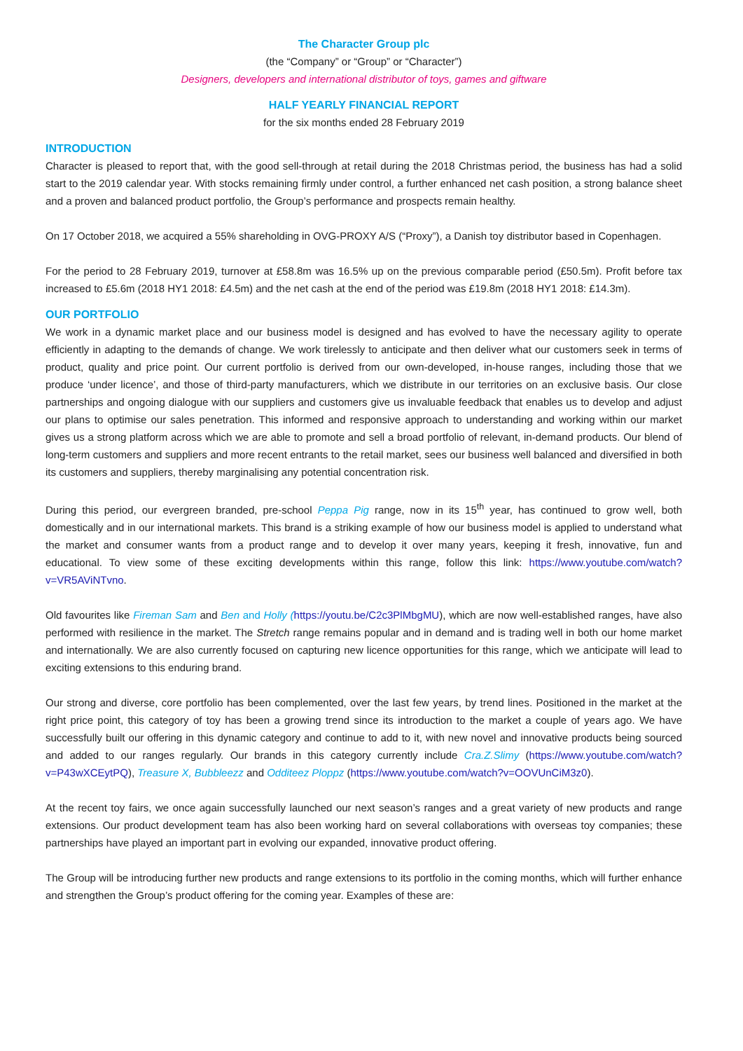The Character Group plc
(the “Company” or “Group” or “Character”)
Designers, developers and international distributor of toys, games and giftware
HALF YEARLY FINANCIAL REPORT
for the six months ended 28 February 2019
INTRODUCTION
Character is pleased to report that, with the good sell-through at retail during the 2018 Christmas period, the business has had a solid start to the 2019 calendar year. With stocks remaining firmly under control, a further enhanced net cash position, a strong balance sheet and a proven and balanced product portfolio, the Group’s performance and prospects remain healthy.
On 17 October 2018, we acquired a 55% shareholding in OVG-PROXY A/S (“Proxy”), a Danish toy distributor based in Copenhagen.
For the period to 28 February 2019, turnover at £58.8m was 16.5% up on the previous comparable period (£50.5m). Profit before tax increased to £5.6m (2018 HY1 2018: £4.5m) and the net cash at the end of the period was £19.8m (2018 HY1 2018: £14.3m).
OUR PORTFOLIO
We work in a dynamic market place and our business model is designed and has evolved to have the necessary agility to operate efficiently in adapting to the demands of change. We work tirelessly to anticipate and then deliver what our customers seek in terms of product, quality and price point. Our current portfolio is derived from our own-developed, in-house ranges, including those that we produce ‘under licence’, and those of third-party manufacturers, which we distribute in our territories on an exclusive basis. Our close partnerships and ongoing dialogue with our suppliers and customers give us invaluable feedback that enables us to develop and adjust our plans to optimise our sales penetration. This informed and responsive approach to understanding and working within our market gives us a strong platform across which we are able to promote and sell a broad portfolio of relevant, in-demand products. Our blend of long-term customers and suppliers and more recent entrants to the retail market, sees our business well balanced and diversified in both its customers and suppliers, thereby marginalising any potential concentration risk.
During this period, our evergreen branded, pre-school Peppa Pig range, now in its 15<sup>th</sup> year, has continued to grow well, both domestically and in our international markets. This brand is a striking example of how our business model is applied to understand what the market and consumer wants from a product range and to develop it over many years, keeping it fresh, innovative, fun and educational. To view some of these exciting developments within this range, follow this link: https://www.youtube.com/watch?v=VR5AViNTvno.
Old favourites like Fireman Sam and Ben and Holly (https://youtu.be/C2c3PlMbgMU), which are now well-established ranges, have also performed with resilience in the market. The Stretch range remains popular and in demand and is trading well in both our home market and internationally. We are also currently focused on capturing new licence opportunities for this range, which we anticipate will lead to exciting extensions to this enduring brand.
Our strong and diverse, core portfolio has been complemented, over the last few years, by trend lines. Positioned in the market at the right price point, this category of toy has been a growing trend since its introduction to the market a couple of years ago. We have successfully built our offering in this dynamic category and continue to add to it, with new novel and innovative products being sourced and added to our ranges regularly. Our brands in this category currently include Cra.Z.Slimy (https://www.youtube.com/watch?v=P43wXCEytPQ), Treasure X, Bubbleezz and Odditeez Ploppz (https://www.youtube.com/watch?v=OOVUnCiM3z0).
At the recent toy fairs, we once again successfully launched our next season’s ranges and a great variety of new products and range extensions. Our product development team has also been working hard on several collaborations with overseas toy companies; these partnerships have played an important part in evolving our expanded, innovative product offering.
The Group will be introducing further new products and range extensions to its portfolio in the coming months, which will further enhance and strengthen the Group’s product offering for the coming year. Examples of these are: